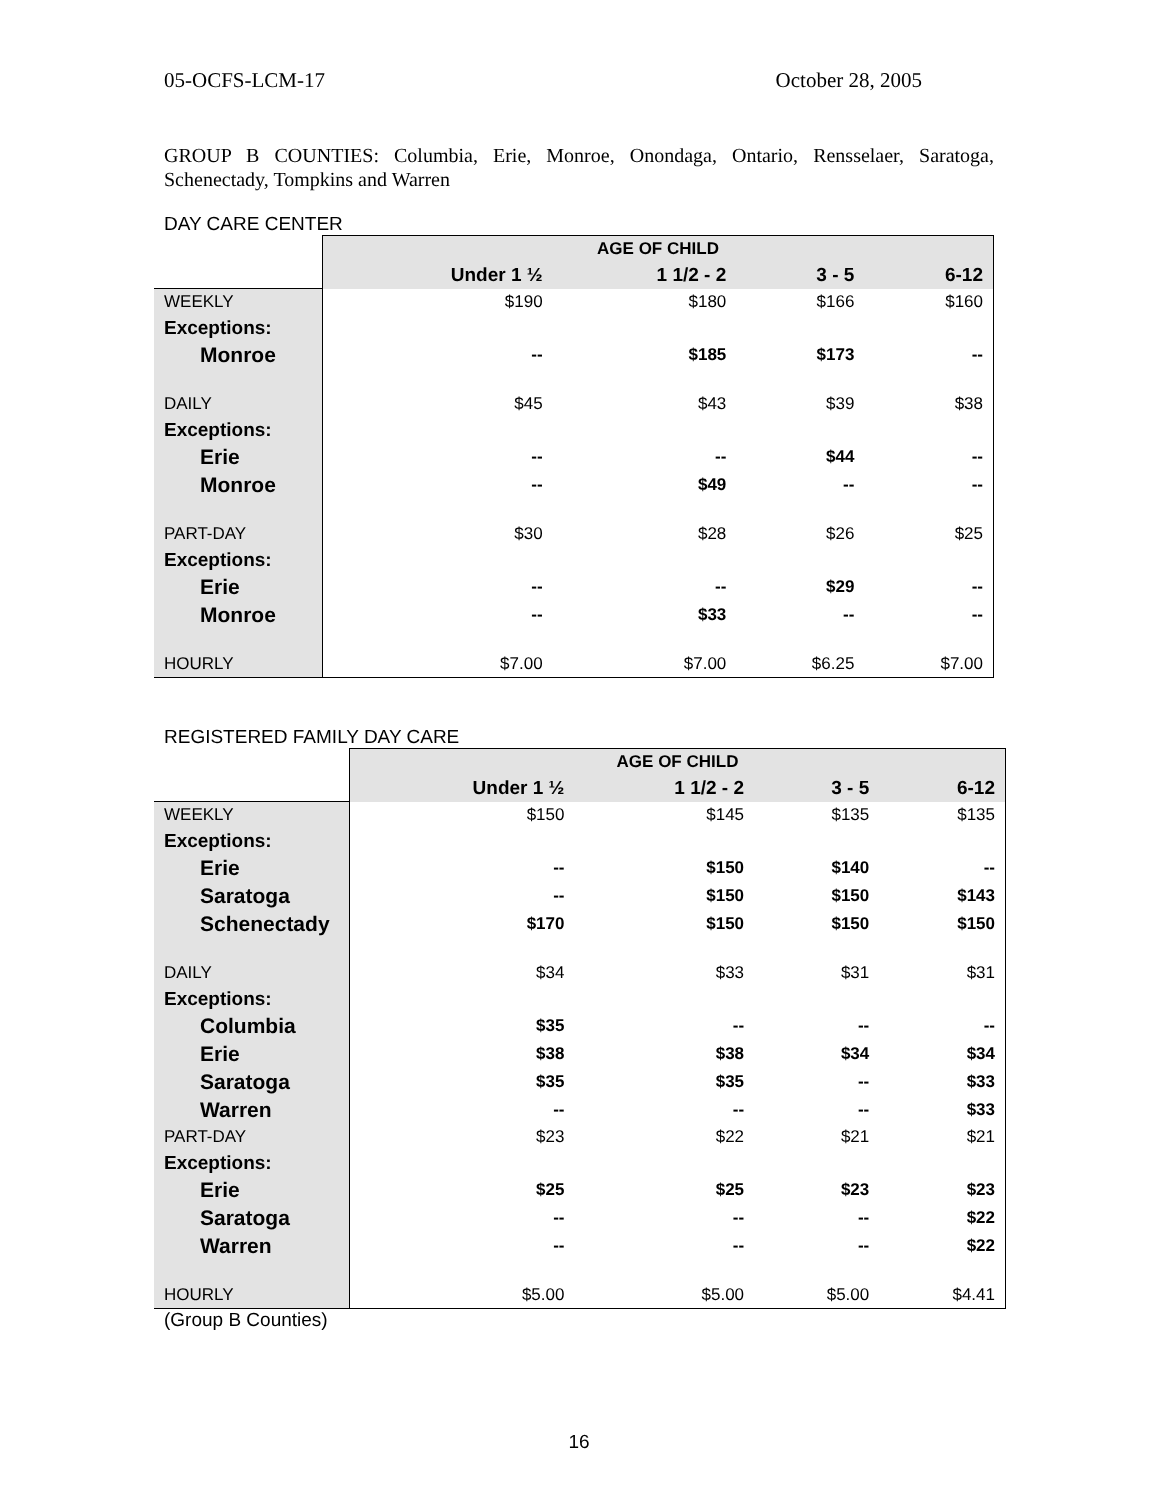05-OCFS-LCM-17 October 28, 2005
GROUP B COUNTIES: Columbia, Erie, Monroe, Onondaga, Ontario, Rensselaer, Saratoga, Schenectady, Tompkins and Warren
DAY CARE CENTER
| | AGE OF CHILD | | | |
| | Under 1 ½ | 1 1/2 - 2 | 3 - 5 | 6-12 |
| WEEKLY | $190 | $180 | $166 | $160 |
| Exceptions: | | | | |
| Monroe | -- | $185 | $173 | -- |
| DAILY | $45 | $43 | $39 | $38 |
| Exceptions: | | | | |
| Erie | -- | -- | $44 | -- |
| Monroe | -- | $49 | -- | -- |
| PART-DAY | $30 | $28 | $26 | $25 |
| Exceptions: | | | | |
| Erie | -- | -- | $29 | -- |
| Monroe | -- | $33 | -- | -- |
| HOURLY | $7.00 | $7.00 | $6.25 | $7.00 |
REGISTERED FAMILY DAY CARE
| | AGE OF CHILD | | | |
| | Under 1 ½ | 1 1/2 - 2 | 3 - 5 | 6-12 |
| WEEKLY | $150 | $145 | $135 | $135 |
| Exceptions: | | | | |
| Erie | -- | $150 | $140 | -- |
| Saratoga | -- | $150 | $150 | $143 |
| Schenectady | $170 | $150 | $150 | $150 |
| DAILY | $34 | $33 | $31 | $31 |
| Exceptions: | | | | |
| Columbia | $35 | -- | -- | -- |
| Erie | $38 | $38 | $34 | $34 |
| Saratoga | $35 | $35 | -- | $33 |
| Warren | -- | -- | -- | $33 |
| PART-DAY | $23 | $22 | $21 | $21 |
| Exceptions: | | | | |
| Erie | $25 | $25 | $23 | $23 |
| Saratoga | -- | -- | -- | $22 |
| Warren | -- | -- | -- | $22 |
| HOURLY | $5.00 | $5.00 | $5.00 | $4.41 |
(Group B Counties)
16